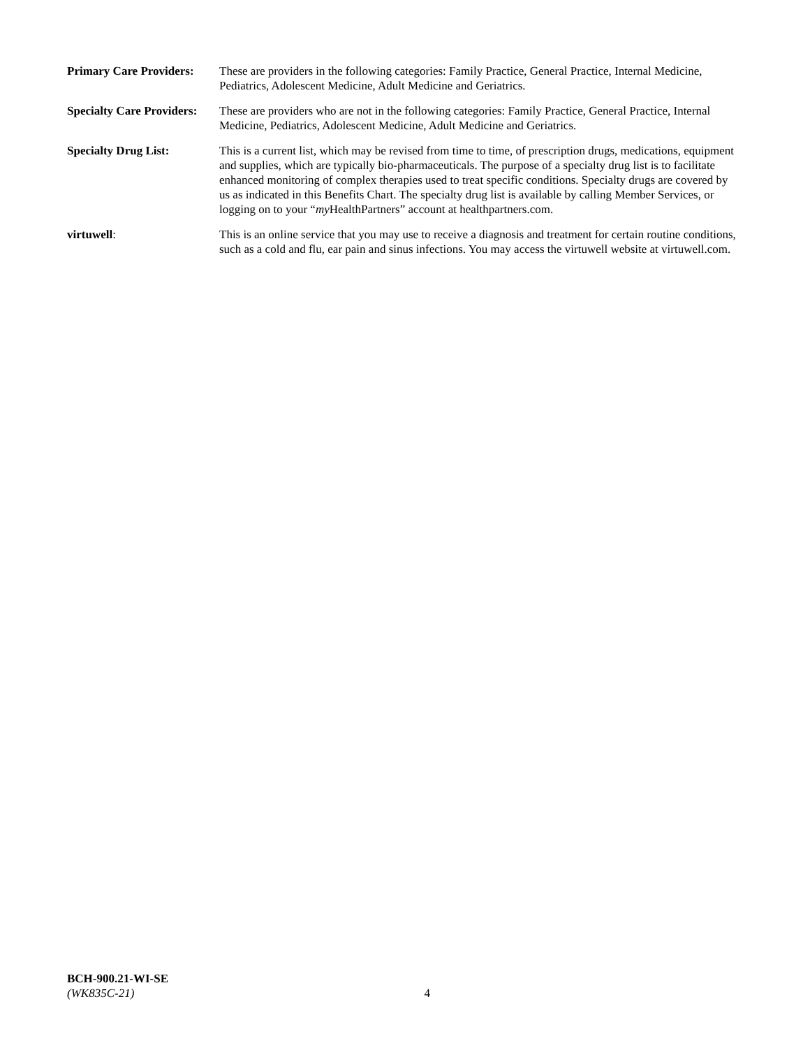Primary Care Providers:
These are providers in the following categories: Family Practice, General Practice, Internal Medicine, Pediatrics, Adolescent Medicine, Adult Medicine and Geriatrics.
Specialty Care Providers:
These are providers who are not in the following categories: Family Practice, General Practice, Internal Medicine, Pediatrics, Adolescent Medicine, Adult Medicine and Geriatrics.
Specialty Drug List: This is a current list, which may be revised from time to time, of prescription drugs, medications, equipment and supplies, which are typically bio-pharmaceuticals. The purpose of a specialty drug list is to facilitate enhanced monitoring of complex therapies used to treat specific conditions. Specialty drugs are covered by us as indicated in this Benefits Chart. The specialty drug list is available by calling Member Services, or logging on to your “my HealthPartners” account at healthpartners.com.
virtuwell: This is an online service that you may use to receive a diagnosis and treatment for certain routine conditions, such as a cold and flu, ear pain and sinus infections. You may access the virtuwell website at virtuwell.com.
BCH-900.21-WI-SE
(WK835C-21)
4